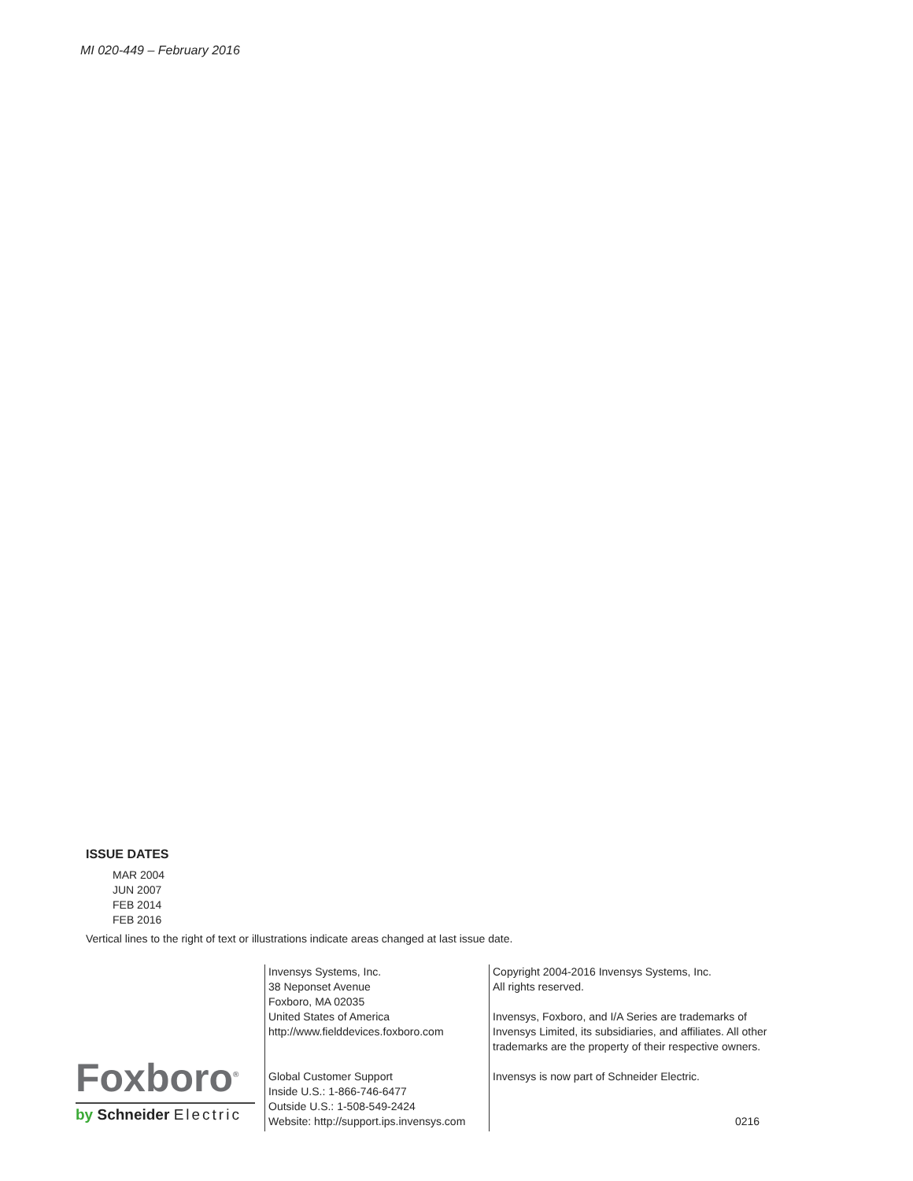MI 020-449 – February 2016
ISSUE DATES
MAR 2004
JUN 2007
FEB 2014
FEB 2016
Vertical lines to the right of text or illustrations indicate areas changed at last issue date.
Foxboro<sup>®</sup>
by Schneider Electric
Invensys Systems, Inc.
38 Neponset Avenue
Foxboro, MA 02035
United States of America
http://www.fielddevices.foxboro.com
Global Customer Support
Inside U.S.: 1-866-746-6477
Outside U.S.: 1-508-549-2424
Website: http://support.ips.invensys.com
Copyright 2004-2016 Invensys Systems, Inc.
All rights reserved.
Invensys, Foxboro, and I/A Series are trademarks of Invensys Limited, its subsidiaries, and affiliates. All other trademarks are the property of their respective owners.
Invensys is now part of Schneider Electric.
0216